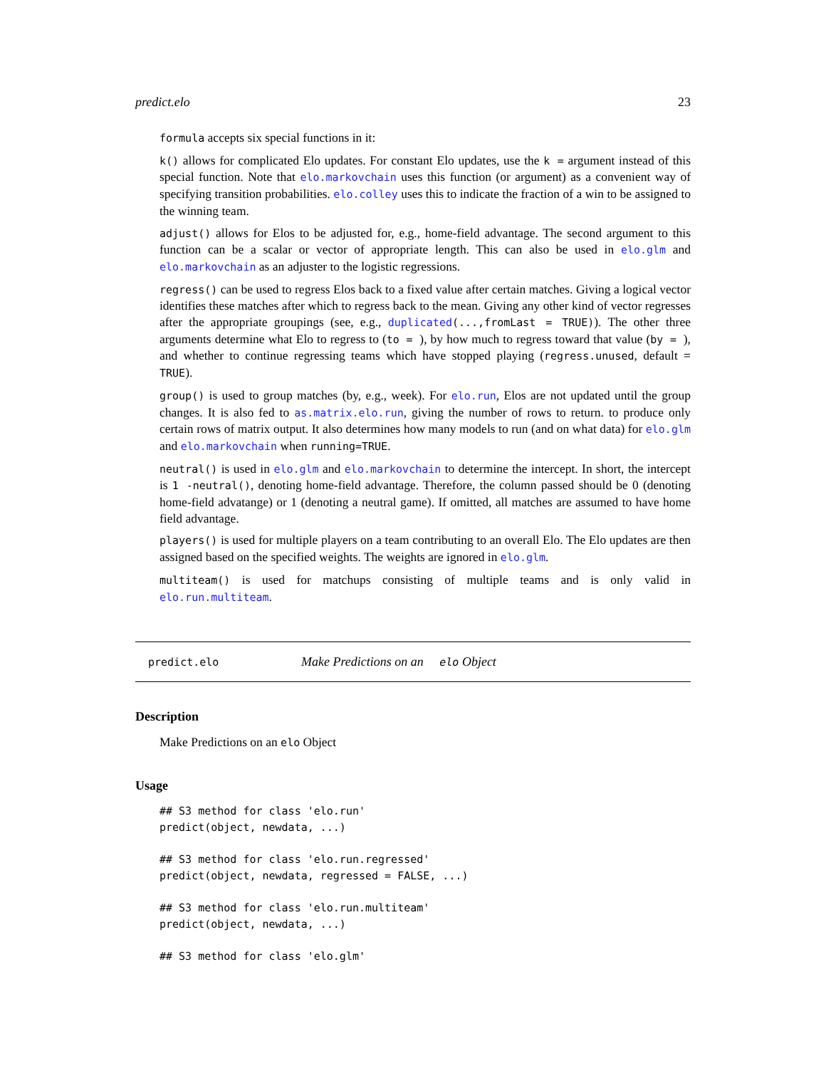predict.elo 23
formula accepts six special functions in it:
k() allows for complicated Elo updates. For constant Elo updates, use the k = argument instead of this special function. Note that elo.markovchain uses this function (or argument) as a convenient way of specifying transition probabilities. elo.colley uses this to indicate the fraction of a win to be assigned to the winning team.
adjust() allows for Elos to be adjusted for, e.g., home-field advantage. The second argument to this function can be a scalar or vector of appropriate length. This can also be used in elo.glm and elo.markovchain as an adjuster to the logistic regressions.
regress() can be used to regress Elos back to a fixed value after certain matches. Giving a logical vector identifies these matches after which to regress back to the mean. Giving any other kind of vector regresses after the appropriate groupings (see, e.g., duplicated(...,fromLast = TRUE)). The other three arguments determine what Elo to regress to (to = ), by how much to regress toward that value (by = ), and whether to continue regressing teams which have stopped playing (regress.unused, default = TRUE).
group() is used to group matches (by, e.g., week). For elo.run, Elos are not updated until the group changes. It is also fed to as.matrix.elo.run, giving the number of rows to return. to produce only certain rows of matrix output. It also determines how many models to run (and on what data) for elo.glm and elo.markovchain when running=TRUE.
neutral() is used in elo.glm and elo.markovchain to determine the intercept. In short, the intercept is 1 -neutral(), denoting home-field advantage. Therefore, the column passed should be 0 (denoting home-field advatange) or 1 (denoting a neutral game). If omitted, all matches are assumed to have home field advantage.
players() is used for multiple players on a team contributing to an overall Elo. The Elo updates are then assigned based on the specified weights. The weights are ignored in elo.glm.
multiteam() is used for matchups consisting of multiple teams and is only valid in elo.run.multiteam.
predict.elo Make Predictions on an elo Object
Description
Make Predictions on an elo Object
Usage
## S3 method for class 'elo.run'
predict(object, newdata, ...)

## S3 method for class 'elo.run.regressed'
predict(object, newdata, regressed = FALSE, ...)

## S3 method for class 'elo.run.multiteam'
predict(object, newdata, ...)

## S3 method for class 'elo.glm'